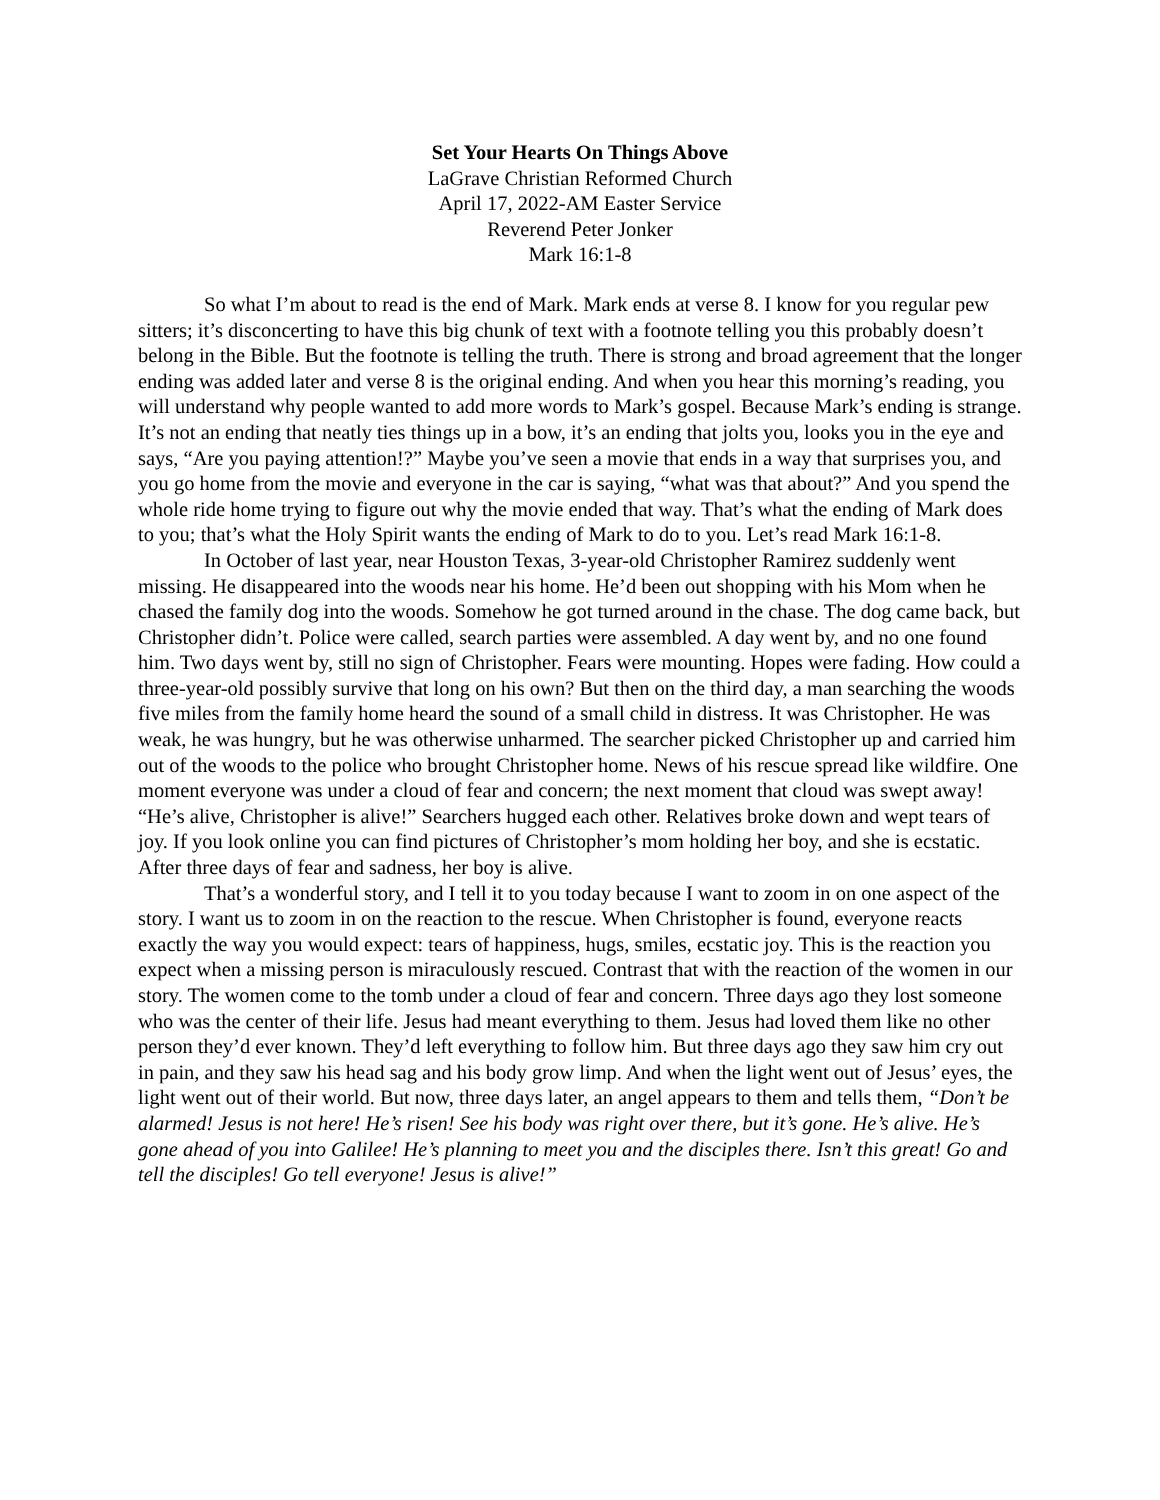Set Your Hearts On Things Above
LaGrave Christian Reformed Church
April 17, 2022-AM Easter Service
Reverend Peter Jonker
Mark 16:1-8
So what I’m about to read is the end of Mark. Mark ends at verse 8. I know for you regular pew sitters; it’s disconcerting to have this big chunk of text with a footnote telling you this probably doesn’t belong in the Bible. But the footnote is telling the truth. There is strong and broad agreement that the longer ending was added later and verse 8 is the original ending. And when you hear this morning’s reading, you will understand why people wanted to add more words to Mark’s gospel. Because Mark’s ending is strange. It’s not an ending that neatly ties things up in a bow, it’s an ending that jolts you, looks you in the eye and says, “Are you paying attention!?” Maybe you’ve seen a movie that ends in a way that surprises you, and you go home from the movie and everyone in the car is saying, “what was that about?” And you spend the whole ride home trying to figure out why the movie ended that way. That’s what the ending of Mark does to you; that’s what the Holy Spirit wants the ending of Mark to do to you. Let’s read Mark 16:1-8.
In October of last year, near Houston Texas, 3-year-old Christopher Ramirez suddenly went missing. He disappeared into the woods near his home. He’d been out shopping with his Mom when he chased the family dog into the woods. Somehow he got turned around in the chase. The dog came back, but Christopher didn’t. Police were called, search parties were assembled. A day went by, and no one found him. Two days went by, still no sign of Christopher. Fears were mounting. Hopes were fading. How could a three-year-old possibly survive that long on his own? But then on the third day, a man searching the woods five miles from the family home heard the sound of a small child in distress. It was Christopher. He was weak, he was hungry, but he was otherwise unharmed. The searcher picked Christopher up and carried him out of the woods to the police who brought Christopher home. News of his rescue spread like wildfire. One moment everyone was under a cloud of fear and concern; the next moment that cloud was swept away! “He’s alive, Christopher is alive!” Searchers hugged each other. Relatives broke down and wept tears of joy. If you look online you can find pictures of Christopher’s mom holding her boy, and she is ecstatic. After three days of fear and sadness, her boy is alive.
That’s a wonderful story, and I tell it to you today because I want to zoom in on one aspect of the story. I want us to zoom in on the reaction to the rescue. When Christopher is found, everyone reacts exactly the way you would expect: tears of happiness, hugs, smiles, ecstatic joy. This is the reaction you expect when a missing person is miraculously rescued. Contrast that with the reaction of the women in our story. The women come to the tomb under a cloud of fear and concern. Three days ago they lost someone who was the center of their life. Jesus had meant everything to them. Jesus had loved them like no other person they’d ever known. They’d left everything to follow him. But three days ago they saw him cry out in pain, and they saw his head sag and his body grow limp. And when the light went out of Jesus’ eyes, the light went out of their world. But now, three days later, an angel appears to them and tells them, “Don’t be alarmed! Jesus is not here! He’s risen! See his body was right over there, but it’s gone. He’s alive. He’s gone ahead of you into Galilee! He’s planning to meet you and the disciples there. Isn’t this great! Go and tell the disciples! Go tell everyone! Jesus is alive!”